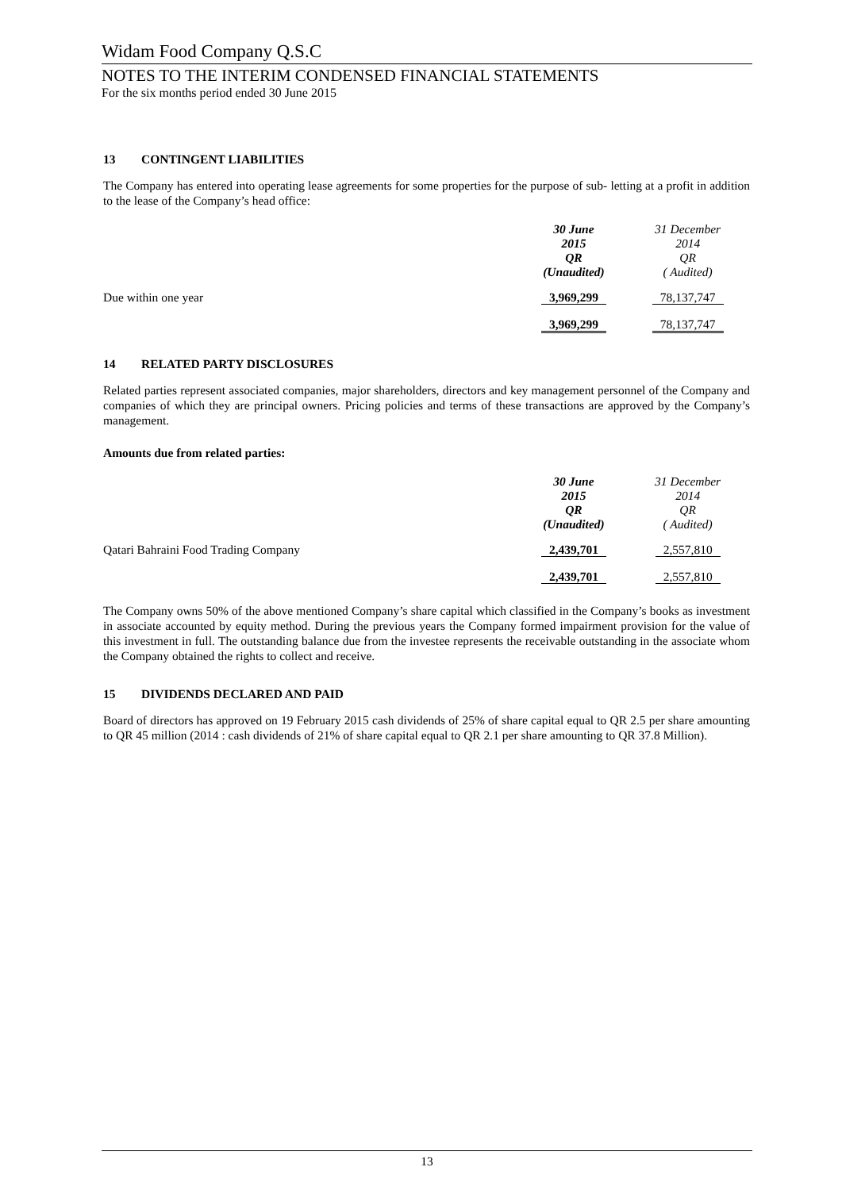Widam Food Company Q.S.C
NOTES TO THE INTERIM CONDENSED FINANCIAL STATEMENTS
For the six months period ended 30 June 2015
13 CONTINGENT LIABILITIES
The Company has entered into operating lease agreements for some properties for the purpose of sub- letting at a profit in addition to the lease of the Company’s head office:
| | 30 June 2015 QR (Unaudited) | 31 December 2014 QR ( Audited) |
| --- | --- | --- |
| Due within one year | 3,969,299 | 78,137,747 |
| | 3,969,299 | 78,137,747 |
14 RELATED PARTY DISCLOSURES
Related parties represent associated companies, major shareholders, directors and key management personnel of the Company and companies of which they are principal owners. Pricing policies and terms of these transactions are approved by the Company’s management.
Amounts due from related parties:
| | 30 June 2015 QR (Unaudited) | 31 December 2014 QR ( Audited) |
| --- | --- | --- |
| Qatari Bahraini Food Trading Company | 2,439,701 | 2,557,810 |
| | 2,439,701 | 2,557,810 |
The Company owns 50% of the above mentioned Company’s share capital which classified in the Company’s books as investment in associate accounted by equity method. During the previous years the Company formed impairment provision for the value of this investment in full. The outstanding balance due from the investee represents the receivable outstanding in the associate whom the Company obtained the rights to collect and receive.
15 DIVIDENDS DECLARED AND PAID
Board of directors has approved on 19 February 2015 cash dividends of 25% of share capital equal to QR 2.5 per share amounting to QR 45 million (2014 : cash dividends of 21% of share capital equal to QR 2.1 per share amounting to QR 37.8 Million).
13